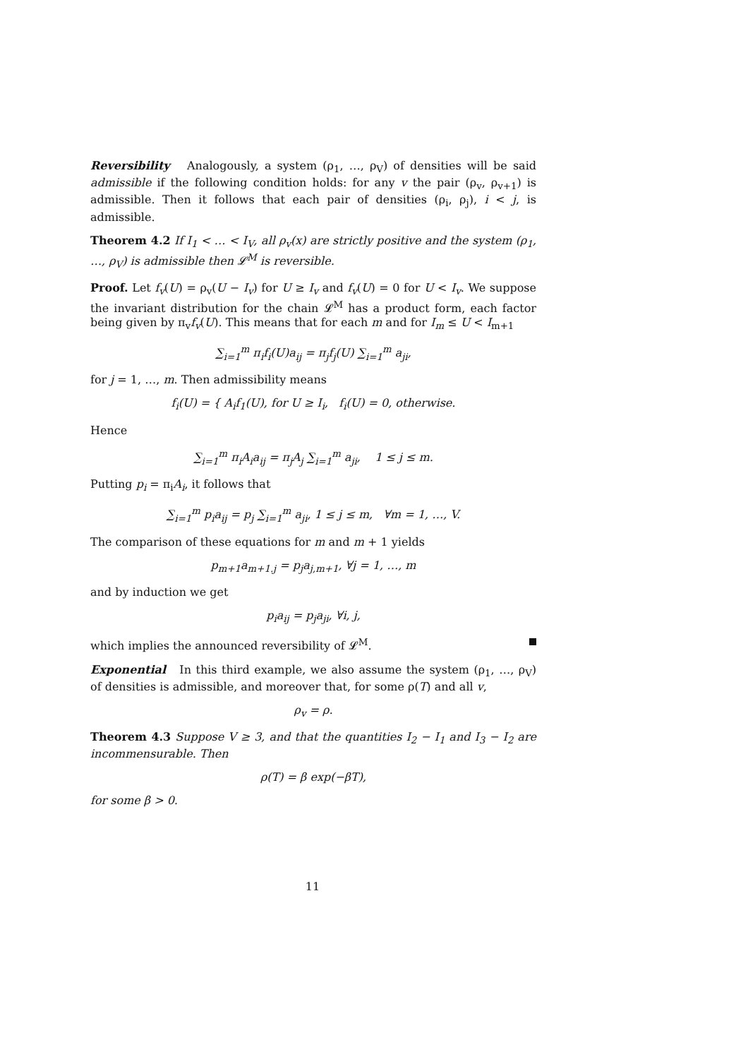Reversibility Analogously, a system (ρ<sub>1</sub>, …, ρ<sub>V</sub>) of densities will be said admissible if the following condition holds: for any v the pair (ρ<sub>v</sub>, ρ<sub>v+1</sub>) is admissible. Then it follows that each pair of densities (ρ<sub>i</sub>, ρ<sub>j</sub>), i < j, is admissible.
Theorem 4.2 If I<sub>1</sub> < … < I<sub>V</sub>, all ρ<sub>v</sub>(x) are strictly positive and the system (ρ<sub>1</sub>, …, ρ<sub>V</sub>) is admissible then 𝓛<sup>M</sup> is reversible.
Proof. Let f<sub>v</sub>(U) = ρ<sub>v</sub>(U − I<sub>v</sub>) for U ≥ I<sub>v</sub> and f<sub>v</sub>(U) = 0 for U < I<sub>v</sub>. We suppose the invariant distribution for the chain 𝓛<sup>M</sup> has a product form, each factor being given by π<sub>v</sub>f<sub>v</sub>(U). This means that for each m and for I<sub>m</sub> ≤ U < I<sub>m+1</sub>
∑<sub>i=1</sub><sup>m</sup> π<sub>i</sub>f<sub>i</sub>(U)a<sub>ij</sub> = π<sub>j</sub>f<sub>j</sub>(U) ∑<sub>i=1</sub><sup>m</sup> a<sub>ji</sub>,
for j = 1, …, m. Then admissibility means
f<sub>i</sub>(U) = { A<sub>i</sub>f<sub>1</sub>(U), for U ≥ I<sub>i</sub>, f<sub>i</sub>(U) = 0, otherwise.
Hence
∑<sub>i=1</sub><sup>m</sup> π<sub>i</sub>A<sub>i</sub>a<sub>ij</sub> = π<sub>j</sub>A<sub>j</sub> ∑<sub>i=1</sub><sup>m</sup> a<sub>ji</sub>, 1 ≤ j ≤ m.
Putting p<sub>i</sub> = π<sub>i</sub>A<sub>i</sub>, it follows that
∑<sub>i=1</sub><sup>m</sup> p<sub>i</sub>a<sub>ij</sub> = p<sub>j</sub> ∑<sub>i=1</sub><sup>m</sup> a<sub>ji</sub>, 1 ≤ j ≤ m, ∀m = 1, …, V.
The comparison of these equations for m and m + 1 yields
p<sub>m+1</sub>a<sub>m+1.j</sub> = p<sub>j</sub>a<sub>j,m+1</sub>, ∀j = 1, …, m
and by induction we get
p<sub>i</sub>a<sub>ij</sub> = p<sub>j</sub>a<sub>ji</sub>, ∀i, j,
which implies the announced reversibility of 𝓛<sup>M</sup>.
Exponential In this third example, we also assume the system (ρ<sub>1</sub>, …, ρ<sub>V</sub>) of densities is admissible, and moreover that, for some ρ(T) and all v,
ρ<sub>v</sub> = ρ.
Theorem 4.3 Suppose V ≥ 3, and that the quantities I<sub>2</sub> − I<sub>1</sub> and I<sub>3</sub> − I<sub>2</sub> are incommensurable. Then
ρ(T) = β exp(−βT),
for some β > 0.
11